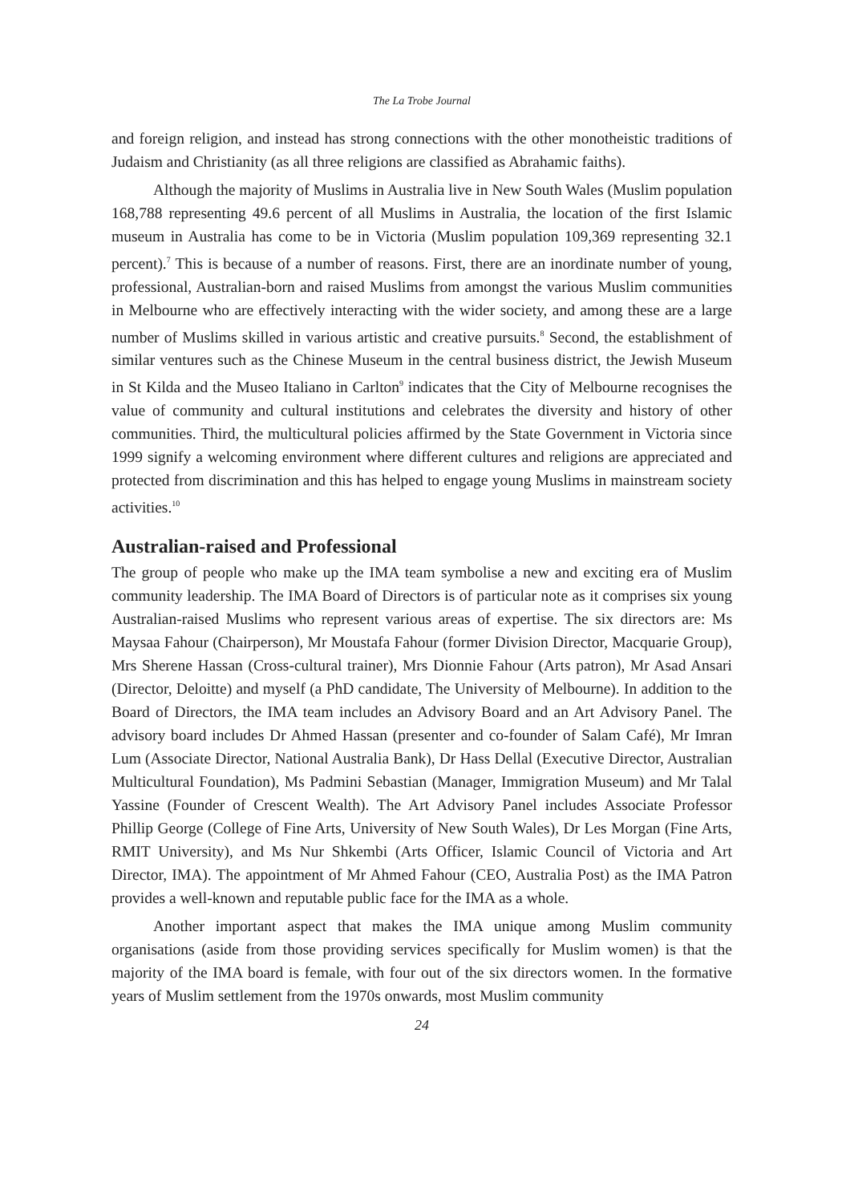The La Trobe Journal
and foreign religion, and instead has strong connections with the other monotheistic traditions of Judaism and Christianity (as all three religions are classified as Abrahamic faiths).
Although the majority of Muslims in Australia live in New South Wales (Muslim population 168,788 representing 49.6 percent of all Muslims in Australia, the location of the first Islamic museum in Australia has come to be in Victoria (Muslim population 109,369 representing 32.1 percent).<sup>7</sup> This is because of a number of reasons. First, there are an inordinate number of young, professional, Australian-born and raised Muslims from amongst the various Muslim communities in Melbourne who are effectively interacting with the wider society, and among these are a large number of Muslims skilled in various artistic and creative pursuits.<sup>8</sup> Second, the establishment of similar ventures such as the Chinese Museum in the central business district, the Jewish Museum in St Kilda and the Museo Italiano in Carlton<sup>9</sup> indicates that the City of Melbourne recognises the value of community and cultural institutions and celebrates the diversity and history of other communities. Third, the multicultural policies affirmed by the State Government in Victoria since 1999 signify a welcoming environment where different cultures and religions are appreciated and protected from discrimination and this has helped to engage young Muslims in mainstream society activities.<sup>10</sup>
Australian-raised and Professional
The group of people who make up the IMA team symbolise a new and exciting era of Muslim community leadership. The IMA Board of Directors is of particular note as it comprises six young Australian-raised Muslims who represent various areas of expertise. The six directors are: Ms Maysaa Fahour (Chairperson), Mr Moustafa Fahour (former Division Director, Macquarie Group), Mrs Sherene Hassan (Cross-cultural trainer), Mrs Dionnie Fahour (Arts patron), Mr Asad Ansari (Director, Deloitte) and myself (a PhD candidate, The University of Melbourne). In addition to the Board of Directors, the IMA team includes an Advisory Board and an Art Advisory Panel. The advisory board includes Dr Ahmed Hassan (presenter and co-founder of Salam Café), Mr Imran Lum (Associate Director, National Australia Bank), Dr Hass Dellal (Executive Director, Australian Multicultural Foundation), Ms Padmini Sebastian (Manager, Immigration Museum) and Mr Talal Yassine (Founder of Crescent Wealth). The Art Advisory Panel includes Associate Professor Phillip George (College of Fine Arts, University of New South Wales), Dr Les Morgan (Fine Arts, RMIT University), and Ms Nur Shkembi (Arts Officer, Islamic Council of Victoria and Art Director, IMA). The appointment of Mr Ahmed Fahour (CEO, Australia Post) as the IMA Patron provides a well-known and reputable public face for the IMA as a whole.
Another important aspect that makes the IMA unique among Muslim community organisations (aside from those providing services specifically for Muslim women) is that the majority of the IMA board is female, with four out of the six directors women. In the formative years of Muslim settlement from the 1970s onwards, most Muslim community
24